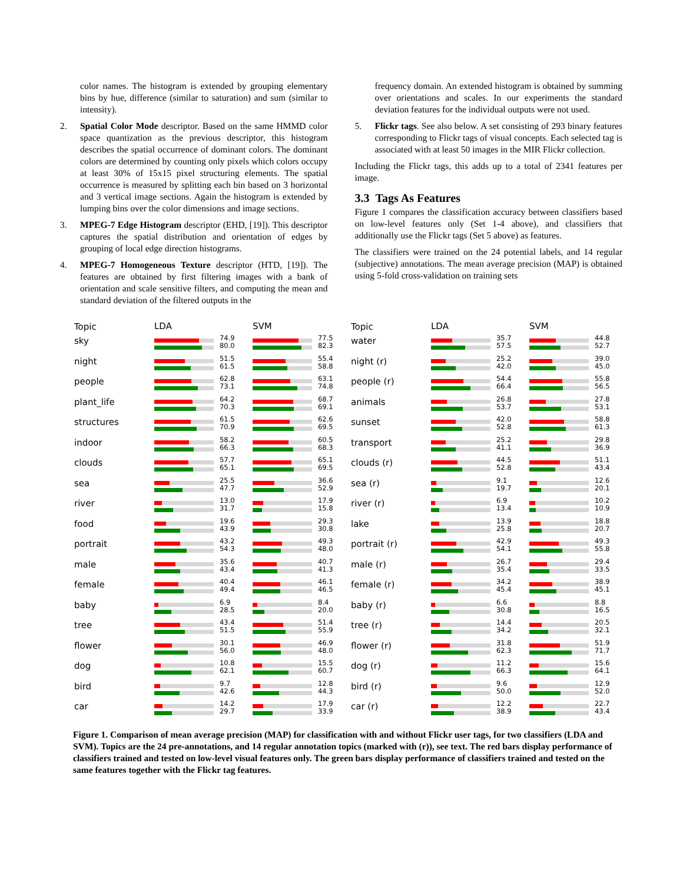color names. The histogram is extended by grouping elementary bins by hue, difference (similar to saturation) and sum (similar to intensity).
2. Spatial Color Mode descriptor. Based on the same HMMD color space quantization as the previous descriptor, this histogram describes the spatial occurrence of dominant colors. The dominant colors are determined by counting only pixels which colors occupy at least 30% of 15x15 pixel structuring elements. The spatial occurrence is measured by splitting each bin based on 3 horizontal and 3 vertical image sections. Again the histogram is extended by lumping bins over the color dimensions and image sections.
3. MPEG-7 Edge Histogram descriptor (EHD, [19]). This descriptor captures the spatial distribution and orientation of edges by grouping of local edge direction histograms.
4. MPEG-7 Homogeneous Texture descriptor (HTD, [19]). The features are obtained by first filtering images with a bank of orientation and scale sensitive filters, and computing the mean and standard deviation of the filtered outputs in the
frequency domain. An extended histogram is obtained by summing over orientations and scales. In our experiments the standard deviation features for the individual outputs were not used.
5. Flickr tags. See also below. A set consisting of 293 binary features corresponding to Flickr tags of visual concepts. Each selected tag is associated with at least 50 images in the MIR Flickr collection.
Including the Flickr tags, this adds up to a total of 2341 features per image.
3.3 Tags As Features
Figure 1 compares the classification accuracy between classifiers based on low-level features only (Set 1-4 above), and classifiers that additionally use the Flickr tags (Set 5 above) as features.
The classifiers were trained on the 24 potential labels, and 14 regular (subjective) annotations. The mean average precision (MAP) is obtained using 5-fold cross-validation on training sets
Topic LDA SVM
sky
74.9
80.0
77.5
82.3
night
51.5
61.5
55.4
58.8
people
62.8
73.1
63.1
74.8
plant_life
64.2
70.3
68.7
69.1
structures
61.5
70.9
62.6
69.5
indoor
58.2
66.3
60.5
68.3
clouds
57.7
65.1
65.1
69.5
sea
25.5
47.7
36.6
52.9
river
13.0
31.7
17.9
15.8
food
19.6
43.9
29.3
30.8
portrait
43.2
54.3
49.3
48.0
male
35.6
43.4
40.7
41.3
female
40.4
49.4
46.1
46.5
baby
6.9
28.5
8.4
20.0
tree
43.4
51.5
51.4
55.9
flower
30.1
56.0
46.9
48.0
dog
10.8
62.1
15.5
60.7
bird
9.7
42.6
12.8
44.3
car
14.2
29.7
17.9
33.9
Topic LDA SVM
water
35.7
57.5
44.8
52.7
night (r)
25.2
42.0
39.0
45.0
people (r)
54.4
66.4
55.8
56.5
animals
26.8
53.7
27.8
53.1
sunset
42.0
52.8
58.8
61.3
transport
25.2
41.1
29.8
36.9
clouds (r)
44.5
52.8
51.1
43.4
sea (r)
9.1
19.7
12.6
20.1
river (r)
6.9
13.4
10.2
10.9
lake
13.9
25.8
18.8
20.7
portrait (r)
42.9
54.1
49.3
55.8
male (r)
26.7
35.4
29.4
33.5
female (r)
34.2
45.4
38.9
45.1
baby (r)
6.6
30.8
8.8
16.5
tree (r)
14.4
34.2
20.5
32.1
flower (r)
31.8
62.3
51.9
71.7
dog (r)
11.2
66.3
15.6
64.1
bird (r)
9.6
50.0
12.9
52.0
car (r)
12.2
38.9
22.7
43.4
Figure 1. Comparison of mean average precision (MAP) for classification with and without Flickr user tags, for two classifiers (LDA and SVM). Topics are the 24 pre-annotations, and 14 regular annotation topics (marked with (r)), see text. The red bars display performance of classifiers trained and tested on low-level visual features only. The green bars display performance of classifiers trained and tested on the same features together with the Flickr tag features.